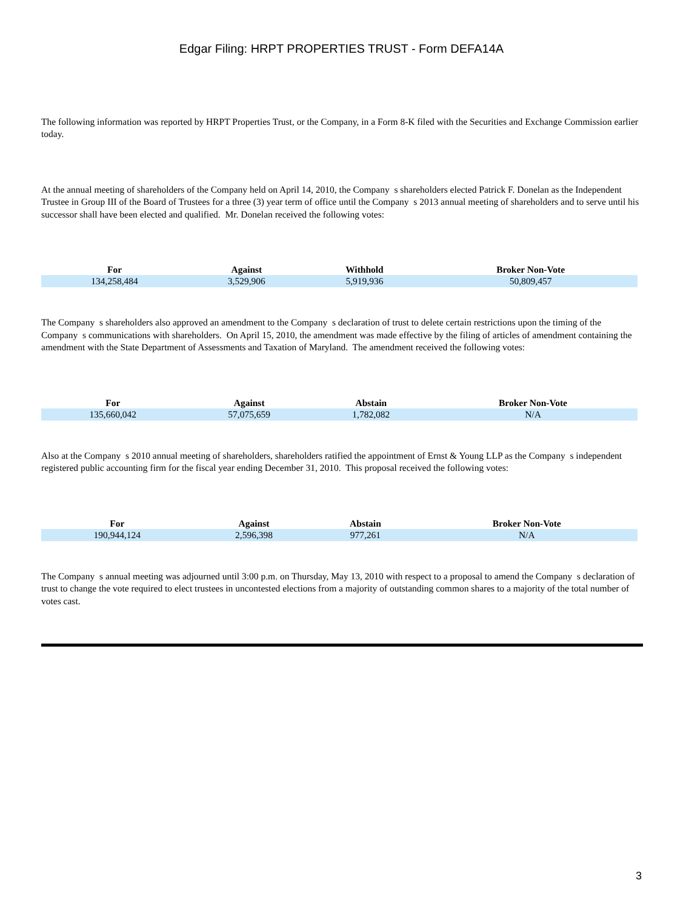Edgar Filing: HRPT PROPERTIES TRUST - Form DEFA14A
The following information was reported by HRPT Properties Trust, or the Company, in a Form 8-K filed with the Securities and Exchange Commission earlier today.
At the annual meeting of shareholders of the Company held on April 14, 2010, the Company s shareholders elected Patrick F. Donelan as the Independent Trustee in Group III of the Board of Trustees for a three (3) year term of office until the Company s 2013 annual meeting of shareholders and to serve until his successor shall have been elected and qualified. Mr. Donelan received the following votes:
| For | Against | Withhold | Broker Non-Vote |
| --- | --- | --- | --- |
| 134,258,484 | 3,529,906 | 5,919,936 | 50,809,457 |
The Company s shareholders also approved an amendment to the Company s declaration of trust to delete certain restrictions upon the timing of the Company s communications with shareholders. On April 15, 2010, the amendment was made effective by the filing of articles of amendment containing the amendment with the State Department of Assessments and Taxation of Maryland. The amendment received the following votes:
| For | Against | Abstain | Broker Non-Vote |
| --- | --- | --- | --- |
| 135,660,042 | 57,075,659 | 1,782,082 | N/A |
Also at the Company s 2010 annual meeting of shareholders, shareholders ratified the appointment of Ernst & Young LLP as the Company s independent registered public accounting firm for the fiscal year ending December 31, 2010. This proposal received the following votes:
| For | Against | Abstain | Broker Non-Vote |
| --- | --- | --- | --- |
| 190,944,124 | 2,596,398 | 977,261 | N/A |
The Company s annual meeting was adjourned until 3:00 p.m. on Thursday, May 13, 2010 with respect to a proposal to amend the Company s declaration of trust to change the vote required to elect trustees in uncontested elections from a majority of outstanding common shares to a majority of the total number of votes cast.
3